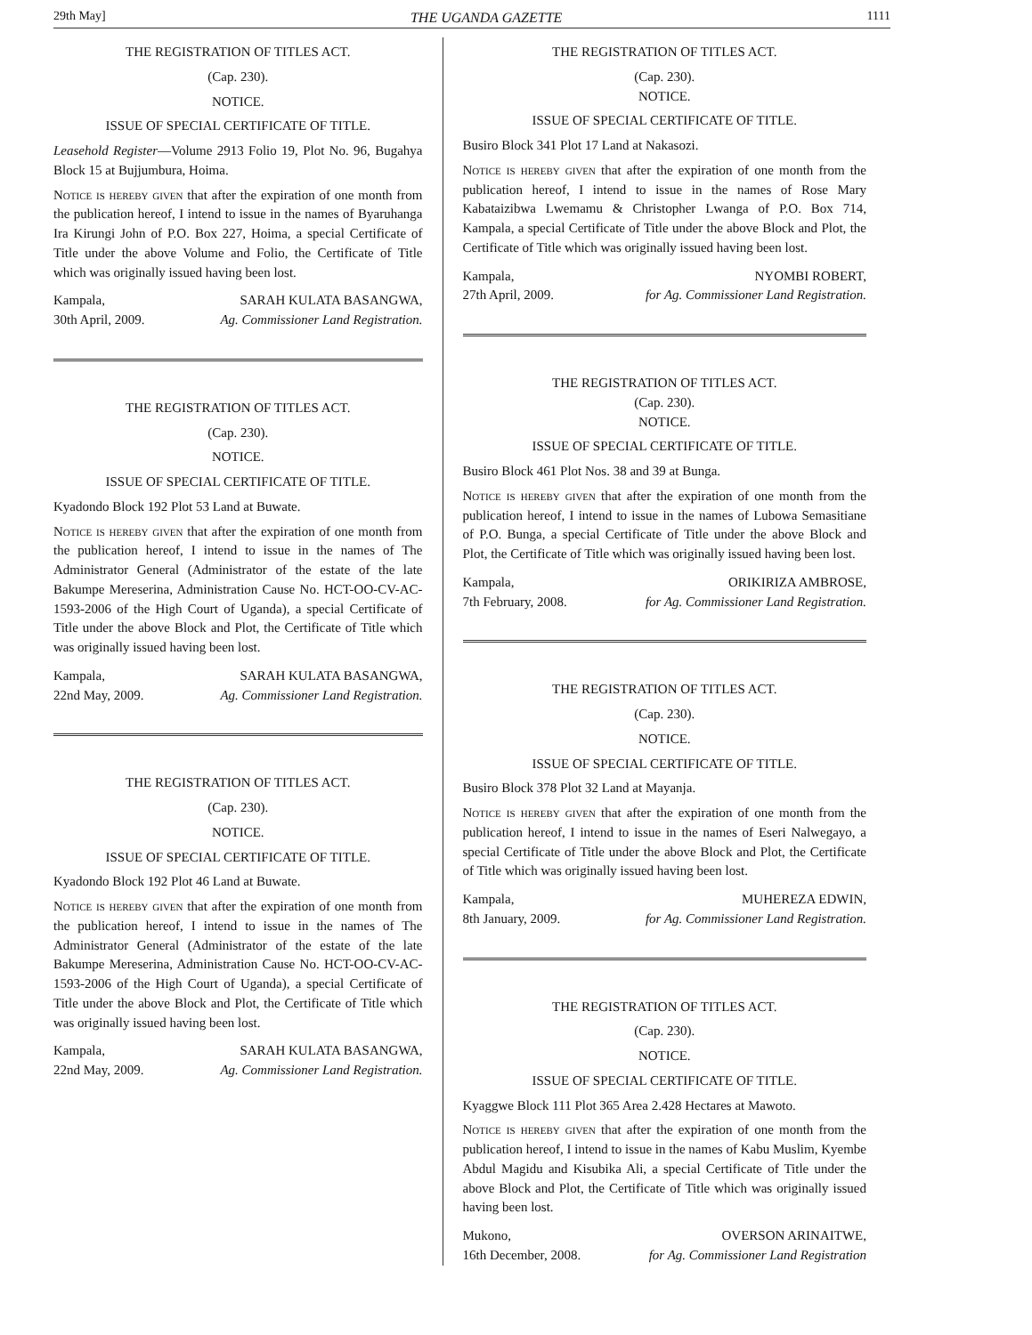29th May] THE UGANDA GAZETTE 1111
THE REGISTRATION OF TITLES ACT.
(Cap. 230).
NOTICE.
ISSUE OF SPECIAL CERTIFICATE OF TITLE.
Leasehold Register—Volume 2913 Folio 19, Plot No. 96, Bugahya Block 15 at Bujjumbura, Hoima.
Notice is hereby given that after the expiration of one month from the publication hereof, I intend to issue in the names of Byaruhanga Ira Kirungi John of P.O. Box 227, Hoima, a special Certificate of Title under the above Volume and Folio, the Certificate of Title which was originally issued having been lost.
Kampala,
30th April, 2009. SARAH KULATA BASANGWA,
Ag. Commissioner Land Registration.
THE REGISTRATION OF TITLES ACT.
(Cap. 230).
NOTICE.
ISSUE OF SPECIAL CERTIFICATE OF TITLE.
Kyadondo Block 192 Plot 53 Land at Buwate.
Notice is hereby given that after the expiration of one month from the publication hereof, I intend to issue in the names of The Administrator General (Administrator of the estate of the late Bakumpe Mereserina, Administration Cause No. HCT-OO-CV-AC-1593-2006 of the High Court of Uganda), a special Certificate of Title under the above Block and Plot, the Certificate of Title which was originally issued having been lost.
Kampala,
22nd May, 2009. SARAH KULATA BASANGWA,
Ag. Commissioner Land Registration.
THE REGISTRATION OF TITLES ACT.
(Cap. 230).
NOTICE.
ISSUE OF SPECIAL CERTIFICATE OF TITLE.
Kyadondo Block 192 Plot 46 Land at Buwate.
Notice is hereby given that after the expiration of one month from the publication hereof, I intend to issue in the names of The Administrator General (Administrator of the estate of the late Bakumpe Mereserina, Administration Cause No. HCT-OO-CV-AC-1593-2006 of the High Court of Uganda), a special Certificate of Title under the above Block and Plot, the Certificate of Title which was originally issued having been lost.
Kampala,
22nd May, 2009. SARAH KULATA BASANGWA,
Ag. Commissioner Land Registration.
THE REGISTRATION OF TITLES ACT.
(Cap. 230).
NOTICE.
ISSUE OF SPECIAL CERTIFICATE OF TITLE.
Busiro Block 341 Plot 17 Land at Nakasozi.
Notice is hereby given that after the expiration of one month from the publication hereof, I intend to issue in the names of Rose Mary Kabataizibwa Lwemamu & Christopher Lwanga of P.O. Box 714, Kampala, a special Certificate of Title under the above Block and Plot, the Certificate of Title which was originally issued having been lost.
Kampala,
27th April, 2009. NYOMBI ROBERT,
for Ag. Commissioner Land Registration.
THE REGISTRATION OF TITLES ACT.
(Cap. 230).
NOTICE.
ISSUE OF SPECIAL CERTIFICATE OF TITLE.
Busiro Block 461 Plot Nos. 38 and 39 at Bunga.
Notice is hereby given that after the expiration of one month from the publication hereof, I intend to issue in the names of Lubowa Semasitiane of P.O. Bunga, a special Certificate of Title under the above Block and Plot, the Certificate of Title which was originally issued having been lost.
Kampala,
7th February, 2008. ORIKIRIZA AMBROSE,
for Ag. Commissioner Land Registration.
THE REGISTRATION OF TITLES ACT.
(Cap. 230).
NOTICE.
ISSUE OF SPECIAL CERTIFICATE OF TITLE.
Busiro Block 378 Plot 32 Land at Mayanja.
Notice is hereby given that after the expiration of one month from the publication hereof, I intend to issue in the names of Eseri Nalwegayo, a special Certificate of Title under the above Block and Plot, the Certificate of Title which was originally issued having been lost.
Kampala,
8th January, 2009. MUHEREZA EDWIN,
for Ag. Commissioner Land Registration.
THE REGISTRATION OF TITLES ACT.
(Cap. 230).
NOTICE.
ISSUE OF SPECIAL CERTIFICATE OF TITLE.
Kyaggwe Block 111 Plot 365 Area 2.428 Hectares at Mawoto.
Notice is hereby given that after the expiration of one month from the publication hereof, I intend to issue in the names of Kabu Muslim, Kyembe Abdul Magidu and Kisubika Ali, a special Certificate of Title under the above Block and Plot, the Certificate of Title which was originally issued having been lost.
Mukono,
16th December, 2008. OVERSON ARINAITWE,
for Ag. Commissioner Land Registration